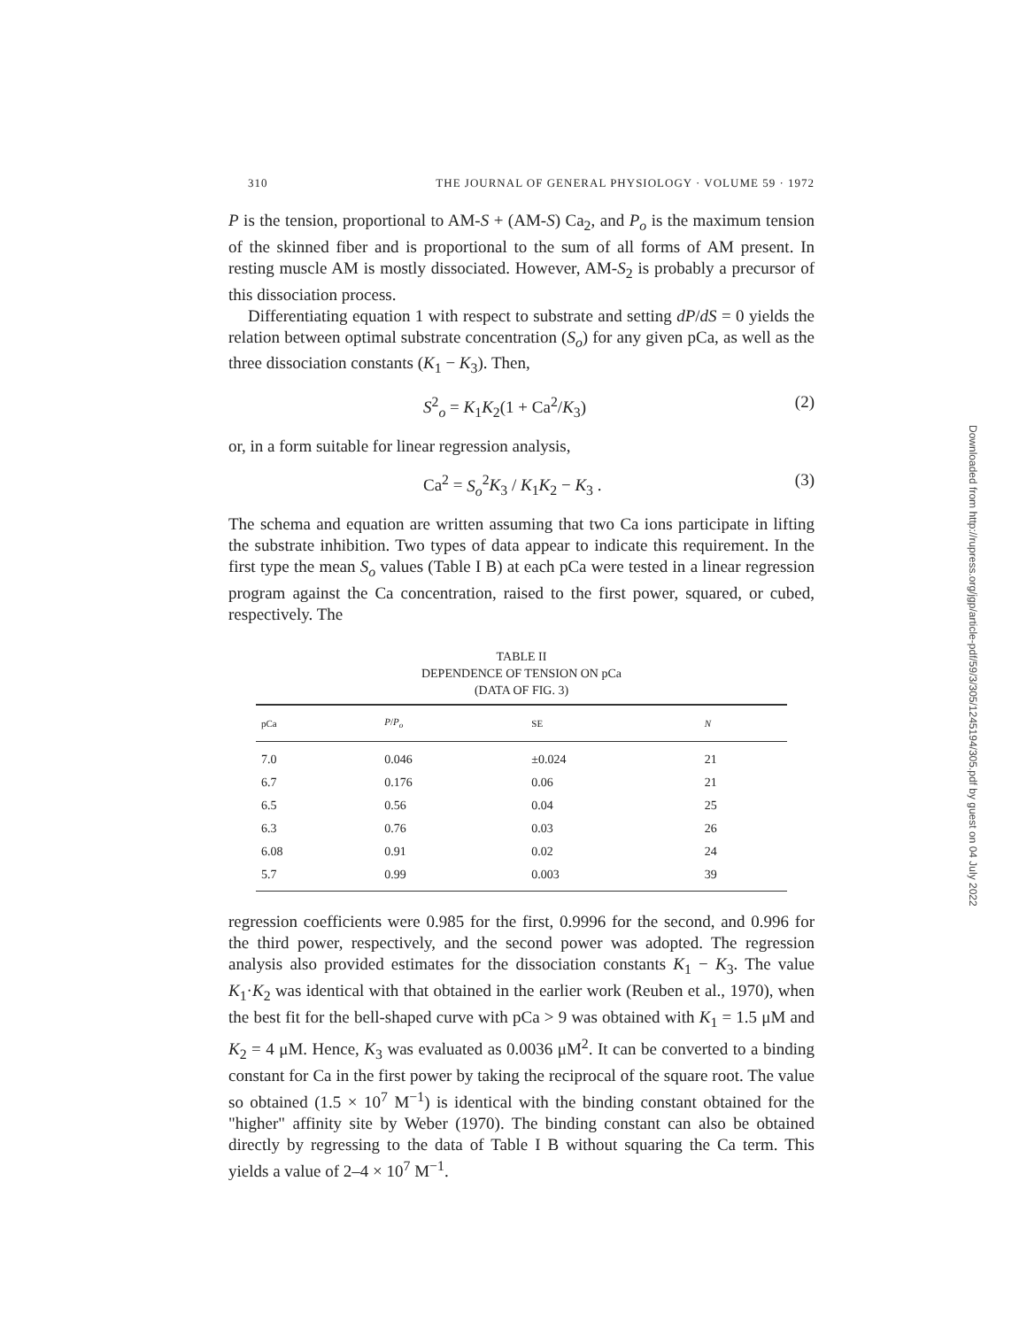310 THE JOURNAL OF GENERAL PHYSIOLOGY · VOLUME 59 · 1972
P is the tension, proportional to AM-S + (AM-S) Ca<sub>2</sub>, and P<sub>o</sub> is the maximum tension of the skinned fiber and is proportional to the sum of all forms of AM present. In resting muscle AM is mostly dissociated. However, AM-S<sub>2</sub> is probably a precursor of this dissociation process.
Differentiating equation 1 with respect to substrate and setting dP/dS = 0 yields the relation between optimal substrate concentration (S<sub>o</sub>) for any given pCa, as well as the three dissociation constants (K<sub>1</sub> − K<sub>3</sub>). Then,
S<sup>2</sup><sub>o</sub> = K<sub>1</sub>K<sub>2</sub>(1 + Ca<sup>2</sup>/K<sub>3</sub>) (2)
or, in a form suitable for linear regression analysis,
Ca<sup>2</sup> = S<sub>o</sub><sup>2</sup>K<sub>3</sub> / K<sub>1</sub>K<sub>2</sub> − K<sub>3</sub> . (3)
The schema and equation are written assuming that two Ca ions participate in lifting the substrate inhibition. Two types of data appear to indicate this requirement. In the first type the mean S<sub>o</sub> values (Table I B) at each pCa were tested in a linear regression program against the Ca concentration, raised to the first power, squared, or cubed, respectively. The
TABLE II
DEPENDENCE OF TENSION ON pCa
(DATA OF FIG. 3)
| pCa | P / P<sub>o</sub> | SE | N |
| --- | --- | --- | --- |
| 7.0 | 0.046 | ±0.024 | 21 |
| 6.7 | 0.176 | 0.06 | 21 |
| 6.5 | 0.56 | 0.04 | 25 |
| 6.3 | 0.76 | 0.03 | 26 |
| 6.08 | 0.91 | 0.02 | 24 |
| 5.7 | 0.99 | 0.003 | 39 |
regression coefficients were 0.985 for the first, 0.9996 for the second, and 0.996 for the third power, respectively, and the second power was adopted. The regression analysis also provided estimates for the dissociation constants K<sub>1</sub> − K<sub>3</sub>. The value K<sub>1</sub>·K<sub>2</sub> was identical with that obtained in the earlier work (Reuben et al., 1970), when the best fit for the bell-shaped curve with pCa > 9 was obtained with K<sub>1</sub> = 1.5 μM and K<sub>2</sub> = 4 μM. Hence, K<sub>3</sub> was evaluated as 0.0036 μM<sup>2</sup>. It can be converted to a binding constant for Ca in the first power by taking the reciprocal of the square root. The value so obtained (1.5 × 10<sup>7</sup> M<sup>−1</sup>) is identical with the binding constant obtained for the "higher" affinity site by Weber (1970). The binding constant can also be obtained directly by regressing to the data of Table I B without squaring the Ca term. This yields a value of 2–4 × 10<sup>7</sup> M<sup>−1</sup>.
Downloaded from http://rupress.org/jgp/article-pdf/59/3/305/1245194/305.pdf by guest on 04 July 2022